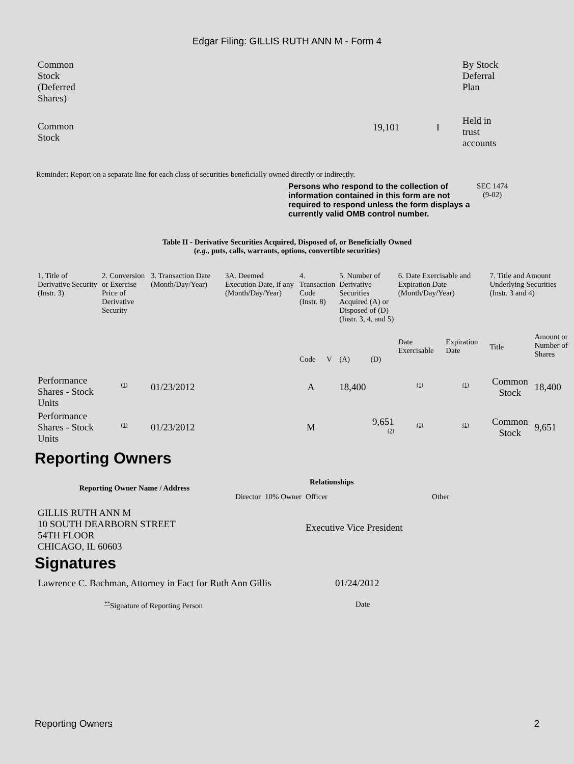Edgar Filing: GILLIS RUTH ANN M - Form 4
| Common Stock (Deferred Shares) | | | By Stock Deferral Plan |
| Common Stock | 19,101 | I | Held in trust accounts |
Reminder: Report on a separate line for each class of securities beneficially owned directly or indirectly.
Persons who respond to the collection of information contained in this form are not required to respond unless the form displays a currently valid OMB control number.
SEC 1474
(9-02)
Table II - Derivative Securities Acquired, Disposed of, or Beneficially Owned
(e.g., puts, calls, warrants, options, convertible securities)
| 1. Title of Derivative Security (Instr. 3) | 2. Conversion or Exercise Price of Derivative Security | 3. Transaction Date (Month/Day/Year) | 3A. Deemed Execution Date, if any (Month/Day/Year) | 4. Transaction Code (Instr. 8) | | 5. Number of Derivative Securities Acquired (A) or Disposed of (D) (Instr. 3, 4, and 5) | | 6. Date Exercisable and Expiration Date (Month/Day/Year) | | 7. Title and Amount Underlying Securities (Instr. 3 and 4) | |
| --- | --- | --- | --- | --- | --- | --- | --- | --- | --- | --- | --- |
| | | | | Code | V | (A) | (D) | Date Exercisable | Expiration Date | Title | Amount or Number of Shares |
| Performance Shares - Stock Units | <sup>(1)</sup> | 01/23/2012 | | A | | 18,400 | | <sup>(1)</sup> | <sup>(1)</sup> | Common Stock | 18,400 |
| Performance Shares - Stock Units | <sup>(1)</sup> | 01/23/2012 | | M | | | 9,651 <sup>(2)</sup> | <sup>(1)</sup> | <sup>(1)</sup> | Common Stock | 9,651 |
Reporting Owners
| Reporting Owner Name / Address | Relationships | | | |
| --- | --- | --- | --- | --- |
| | Director | 10% Owner | Officer | Other |
| GILLIS RUTH ANN M 10 SOUTH DEARBORN STREET 54TH FLOOR CHICAGO, IL 60603 | | | Executive Vice President | |
Signatures
| Lawrence C. Bachman, Attorney in Fact for Ruth Ann Gillis | 01/24/2012 |
| <sup>**</sup> Signature of Reporting Person | Date |
Reporting Owners 2